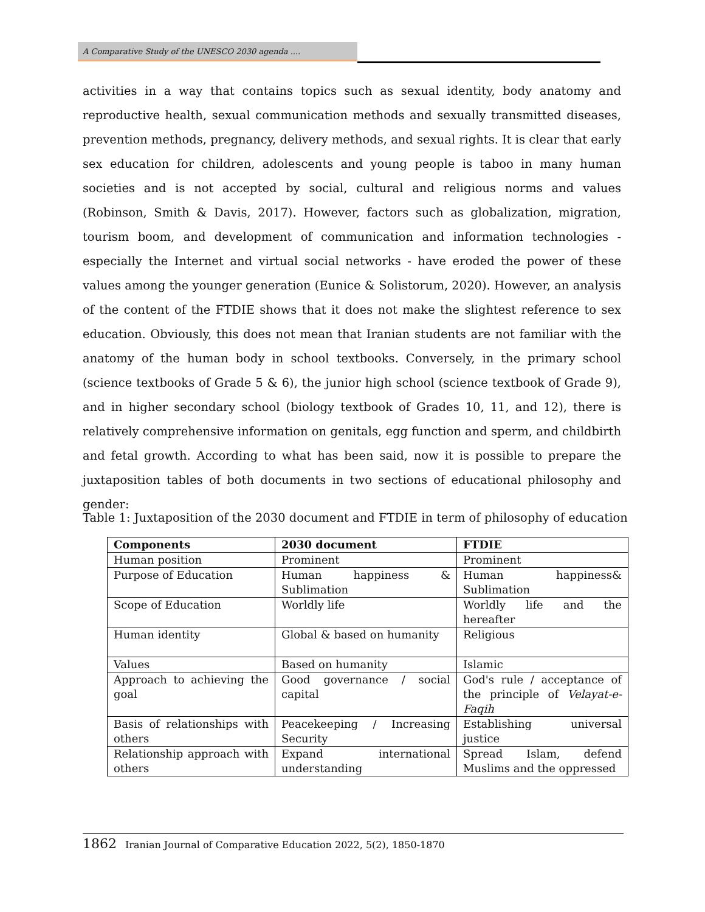A Comparative Study of the UNESCO 2030 agenda ....
activities in a way that contains topics such as sexual identity, body anatomy and reproductive health, sexual communication methods and sexually transmitted diseases, prevention methods, pregnancy, delivery methods, and sexual rights. It is clear that early sex education for children, adolescents and young people is taboo in many human societies and is not accepted by social, cultural and religious norms and values (Robinson, Smith & Davis, 2017). However, factors such as globalization, migration, tourism boom, and development of communication and information technologies - especially the Internet and virtual social networks - have eroded the power of these values among the younger generation (Eunice & Solistorum, 2020). However, an analysis of the content of the FTDIE shows that it does not make the slightest reference to sex education. Obviously, this does not mean that Iranian students are not familiar with the anatomy of the human body in school textbooks. Conversely, in the primary school (science textbooks of Grade 5 & 6), the junior high school (science textbook of Grade 9), and in higher secondary school (biology textbook of Grades 10, 11, and 12), there is relatively comprehensive information on genitals, egg function and sperm, and childbirth and fetal growth. According to what has been said, now it is possible to prepare the juxtaposition tables of both documents in two sections of educational philosophy and gender:
Table 1: Juxtaposition of the 2030 document and FTDIE in term of philosophy of education
| Components | 2030 document | FTDIE |
| --- | --- | --- |
| Human position | Prominent | Prominent |
| Purpose of Education | Human happiness & Sublimation | Human happiness& Sublimation |
| Scope of Education | Worldly life | Worldly life and the hereafter |
| Human identity | Global & based on humanity | Religious |
| Values | Based on humanity | Islamic |
| Approach to achieving the goal | Good governance / social capital | God's rule / acceptance of the principle of Velayat-e-Faqih |
| Basis of relationships with others | Peacekeeping / Increasing Security | Establishing universal justice |
| Relationship approach with others | Expand international understanding | Spread Islam, defend Muslims and the oppressed |
1862 Iranian Journal of Comparative Education 2022, 5(2), 1850-1870